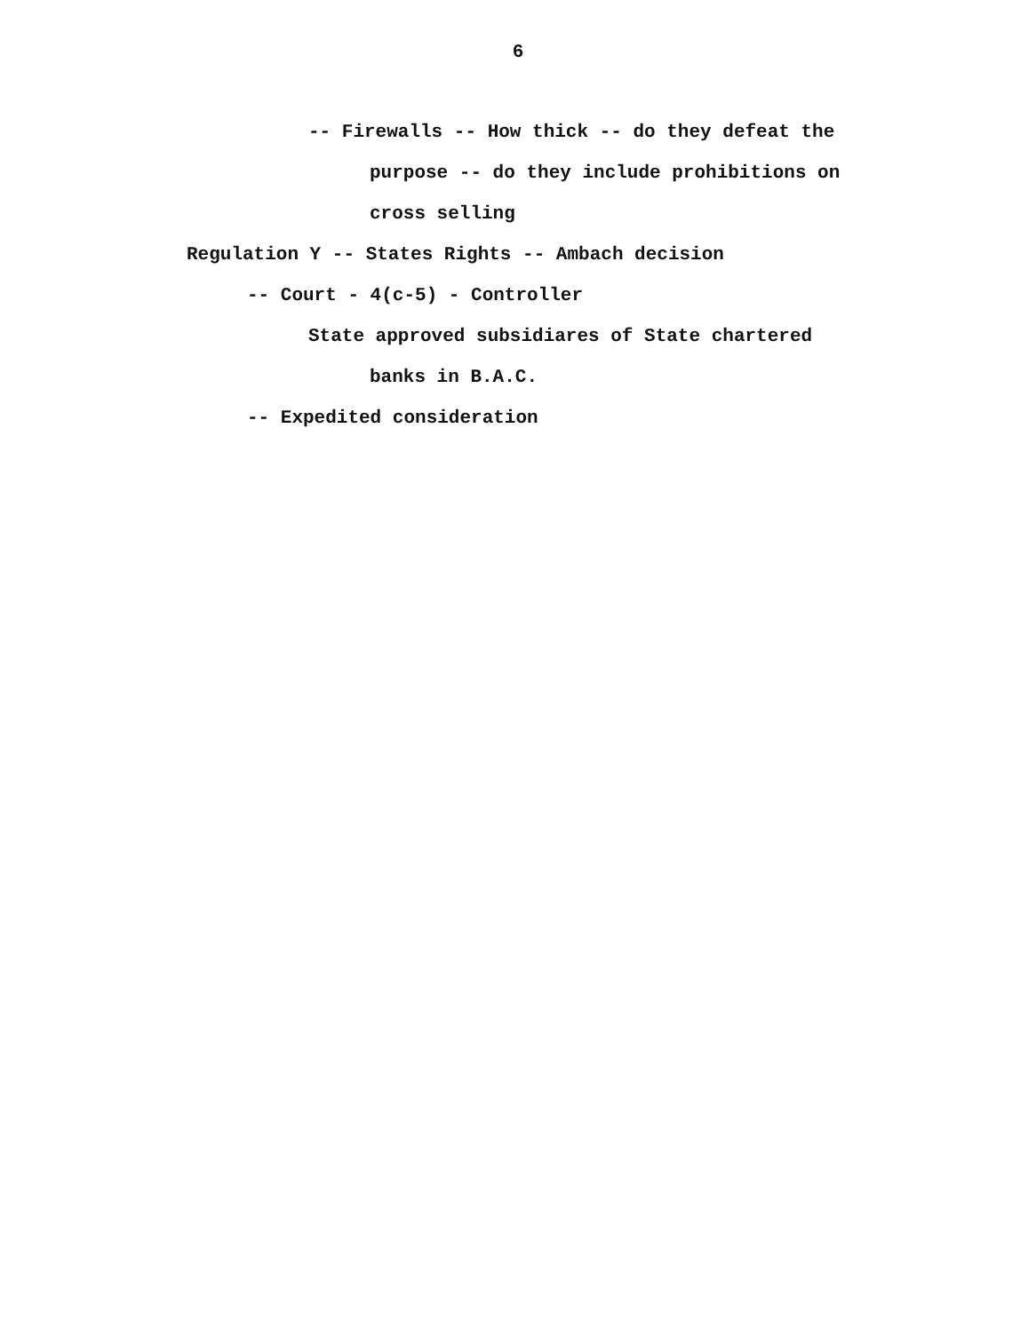6
-- Firewalls -- How thick -- do they defeat the
purpose -- do they include prohibitions on
cross selling
Regulation Y -- States Rights -- Ambach decision
-- Court - 4(c-5) - Controller
State approved subsidiares of State chartered
banks in B.A.C.
-- Expedited consideration